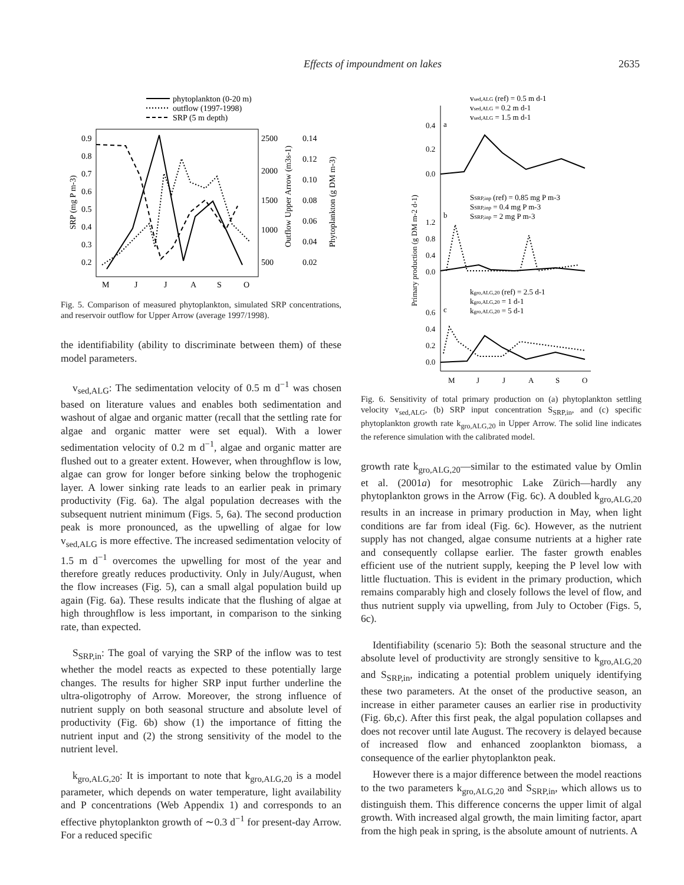Effects of impoundment on lakes 2635
phytoplankton (0-20 m)
outflow (1997-1998)
SRP (5 m depth)
0.9
0.8
0.7
0.6
0.5
0.4
0.3
0.2
2500
2000
1500
1000
500
0.14
0.12
0.10
0.08
0.06
0.04
0.02
M
J
J
A
S
O
SRP (mg P m-3)
Outflow Upper Arrow (m3s-1)
Phytoplankton (g DM m-3)
Fig. 5. Comparison of measured phytoplankton, simulated SRP concentrations, and reservoir outflow for Upper Arrow (average 1997/1998).
the identifiability (ability to discriminate between them) of these model parameters.
v<sub>sed,ALG</sub>: The sedimentation velocity of 0.5 m d<sup>−1</sup> was chosen based on literature values and enables both sedimentation and washout of algae and organic matter (recall that the settling rate for algae and organic matter were set equal). With a lower sedimentation velocity of 0.2 m d<sup>−1</sup>, algae and organic matter are flushed out to a greater extent. However, when throughflow is low, algae can grow for longer before sinking below the trophogenic layer. A lower sinking rate leads to an earlier peak in primary productivity (Fig. 6a). The algal population decreases with the subsequent nutrient minimum (Figs. 5, 6a). The second production peak is more pronounced, as the upwelling of algae for low v<sub>sed,ALG</sub> is more effective. The increased sedimentation velocity of 1.5 m d<sup>−1</sup> overcomes the upwelling for most of the year and therefore greatly reduces productivity. Only in July/August, when the flow increases (Fig. 5), can a small algal population build up again (Fig. 6a). These results indicate that the flushing of algae at high throughflow is less important, in comparison to the sinking rate, than expected.
S<sub>SRP,in</sub>: The goal of varying the SRP of the inflow was to test whether the model reacts as expected to these potentially large changes. The results for higher SRP input further underline the ultra-oligotrophy of Arrow. Moreover, the strong influence of nutrient supply on both seasonal structure and absolute level of productivity (Fig. 6b) show (1) the importance of fitting the nutrient input and (2) the strong sensitivity of the model to the nutrient level.
k<sub>gro,ALG,20</sub>: It is important to note that k<sub>gro,ALG,20</sub> is a model parameter, which depends on water temperature, light availability and P concentrations (Web Appendix 1) and corresponds to an effective phytoplankton growth of ∼0.3 d<sup>−1</sup> for present-day Arrow. For a reduced specific
vsed,ALG (ref) = 0.5 m d-1
vsed,ALG = 0.2 m d-1
vsed,ALG = 1.5 m d-1
0.4
a
0.2
0.0
SSRP,inp (ref) = 0.85 mg P m-3
SSRP,inp = 0.4 mg P m-3
SSRP,inp = 2 mg P m-3
b
1.2
0.8
0.4
0.0
kgro,ALG,20 (ref) = 2.5 d-1
kgro,ALG,20 = 1 d-1
kgro,ALG,20 = 5 d-1
c
0.6
0.4
0.2
0.0
M
J
J
A
S
O
Primary production (g DM m-2 d-1)
Fig. 6. Sensitivity of total primary production on (a) phytoplankton settling velocity v<sub>sed,ALG</sub>, (b) SRP input concentration S<sub>SRP,in</sub>, and (c) specific phytoplankton growth rate k<sub>gro,ALG,20</sub> in Upper Arrow. The solid line indicates the reference simulation with the calibrated model.
growth rate k<sub>gro,ALG,20</sub>—similar to the estimated value by Omlin et al. (2001a) for mesotrophic Lake Zürich—hardly any phytoplankton grows in the Arrow (Fig. 6c). A doubled k<sub>gro,ALG,20</sub> results in an increase in primary production in May, when light conditions are far from ideal (Fig. 6c). However, as the nutrient supply has not changed, algae consume nutrients at a higher rate and consequently collapse earlier. The faster growth enables efficient use of the nutrient supply, keeping the P level low with little fluctuation. This is evident in the primary production, which remains comparably high and closely follows the level of flow, and thus nutrient supply via upwelling, from July to October (Figs. 5, 6c).
Identifiability (scenario 5): Both the seasonal structure and the absolute level of productivity are strongly sensitive to k<sub>gro,ALG,20</sub> and S<sub>SRP,in</sub>, indicating a potential problem uniquely identifying these two parameters. At the onset of the productive season, an increase in either parameter causes an earlier rise in productivity (Fig. 6b,c). After this first peak, the algal population collapses and does not recover until late August. The recovery is delayed because of increased flow and enhanced zooplankton biomass, a consequence of the earlier phytoplankton peak.
However there is a major difference between the model reactions to the two parameters k<sub>gro,ALG,20</sub> and S<sub>SRP,in</sub>, which allows us to distinguish them. This difference concerns the upper limit of algal growth. With increased algal growth, the main limiting factor, apart from the high peak in spring, is the absolute amount of nutrients. A